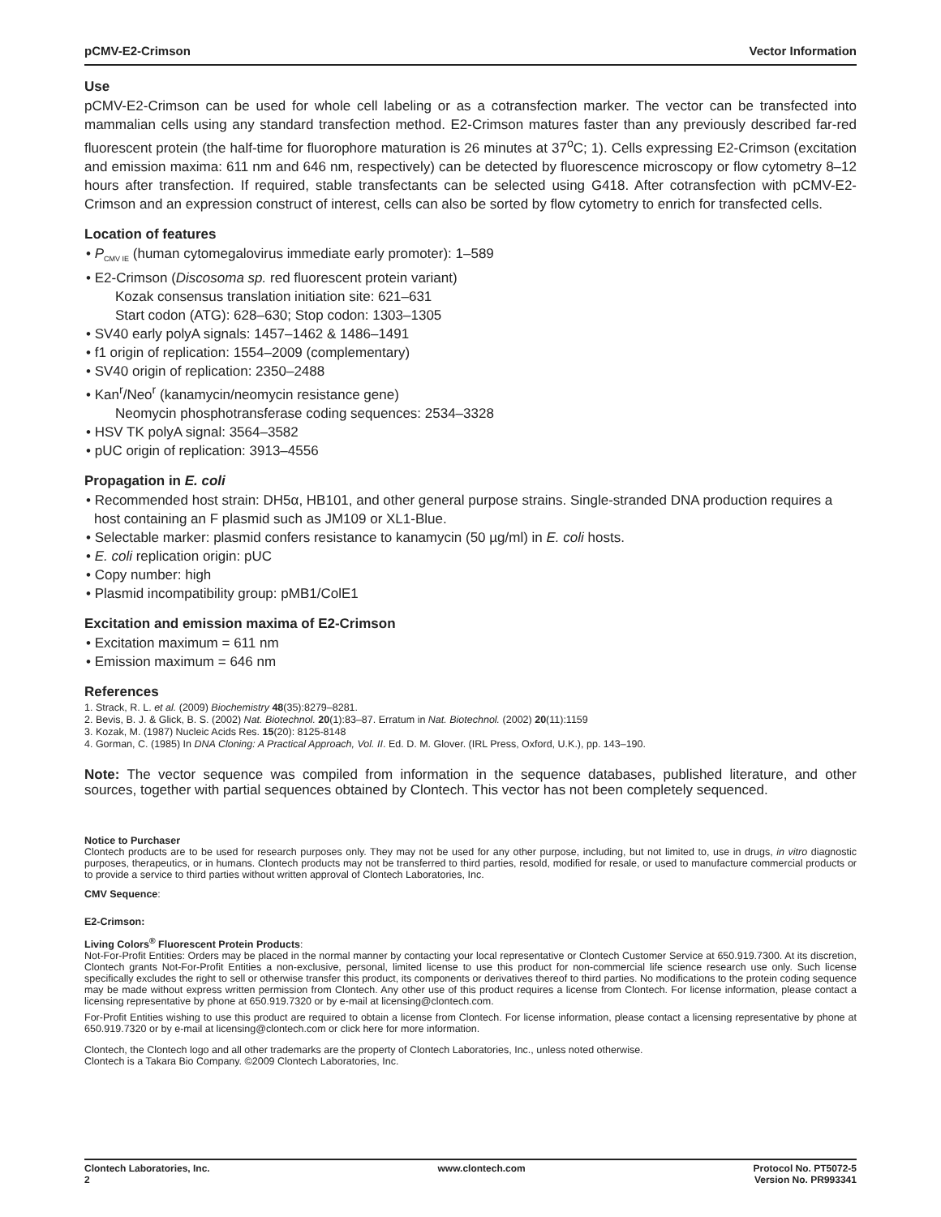pCMV-E2-Crimson Vector Information
Use
pCMV-E2-Crimson can be used for whole cell labeling or as a cotransfection marker. The vector can be transfected into mammalian cells using any standard transfection method. E2-Crimson matures faster than any previously described far-red fluorescent protein (the half-time for fluorophore maturation is 26 minutes at 37<sup>o</sup>C; 1). Cells expressing E2-Crimson (excitation and emission maxima: 611 nm and 646 nm, respectively) can be detected by fluorescence microscopy or flow cytometry 8–12 hours after transfection. If required, stable transfectants can be selected using G418. After cotransfection with pCMV-E2-Crimson and an expression construct of interest, cells can also be sorted by flow cytometry to enrich for transfected cells.
Location of features
• P<sub>CMV IE</sub> (human cytomegalovirus immediate early promoter): 1–589
• E2-Crimson (Discosoma sp. red fluorescent protein variant)
Kozak consensus translation initiation site: 621–631
Start codon (ATG): 628–630; Stop codon: 1303–1305
• SV40 early polyA signals: 1457–1462 & 1486–1491
• f1 origin of replication: 1554–2009 (complementary)
• SV40 origin of replication: 2350–2488
• Kan<sup>r</sup>/Neo<sup>r</sup> (kanamycin/neomycin resistance gene)
Neomycin phosphotransferase coding sequences: 2534–3328
• HSV TK polyA signal: 3564–3582
• pUC origin of replication: 3913–4556
Propagation in E. coli
• Recommended host strain: DH5α, HB101, and other general purpose strains. Single-stranded DNA production requires a host containing an F plasmid such as JM109 or XL1-Blue.
• Selectable marker: plasmid confers resistance to kanamycin (50 µg/ml) in E. coli hosts.
• E. coli replication origin: pUC
• Copy number: high
• Plasmid incompatibility group: pMB1/ColE1
Excitation and emission maxima of E2-Crimson
• Excitation maximum = 611 nm
• Emission maximum = 646 nm
References
1. Strack, R. L. et al. (2009) Biochemistry 48(35):8279–8281.
2. Bevis, B. J. & Glick, B. S. (2002) Nat. Biotechnol. 20(1):83–87. Erratum in Nat. Biotechnol. (2002) 20(11):1159
3. Kozak, M. (1987) Nucleic Acids Res. 15(20): 8125-8148
4. Gorman, C. (1985) In DNA Cloning: A Practical Approach, Vol. II. Ed. D. M. Glover. (IRL Press, Oxford, U.K.), pp. 143–190.
Note: The vector sequence was compiled from information in the sequence databases, published literature, and other sources, together with partial sequences obtained by Clontech. This vector has not been completely sequenced.
Notice to Purchaser
Clontech products are to be used for research purposes only. They may not be used for any other purpose, including, but not limited to, use in drugs, in vitro diagnostic purposes, therapeutics, or in humans. Clontech products may not be transferred to third parties, resold, modified for resale, or used to manufacture commercial products or to provide a service to third parties without written approval of Clontech Laboratories, Inc.
CMV Sequence:
E2-Crimson:
Living Colors<sup>®</sup> Fluorescent Protein Products:
Not-For-Profit Entities: Orders may be placed in the normal manner by contacting your local representative or Clontech Customer Service at 650.919.7300. At its discretion, Clontech grants Not-For-Profit Entities a non-exclusive, personal, limited license to use this product for non-commercial life science research use only. Such license specifically excludes the right to sell or otherwise transfer this product, its components or derivatives thereof to third parties. No modifications to the protein coding sequence may be made without express written permission from Clontech. Any other use of this product requires a license from Clontech. For license information, please contact a licensing representative by phone at 650.919.7320 or by e-mail at licensing@clontech.com.
For-Profit Entities wishing to use this product are required to obtain a license from Clontech. For license information, please contact a licensing representative by phone at 650.919.7320 or by e-mail at licensing@clontech.com or click here for more information.
Clontech, the Clontech logo and all other trademarks are the property of Clontech Laboratories, Inc., unless noted otherwise.
Clontech is a Takara Bio Company. ©2009 Clontech Laboratories, Inc.
Clontech Laboratories, Inc.
2 www.clontech.com Protocol No. PT5072-5
Version No. PR993341